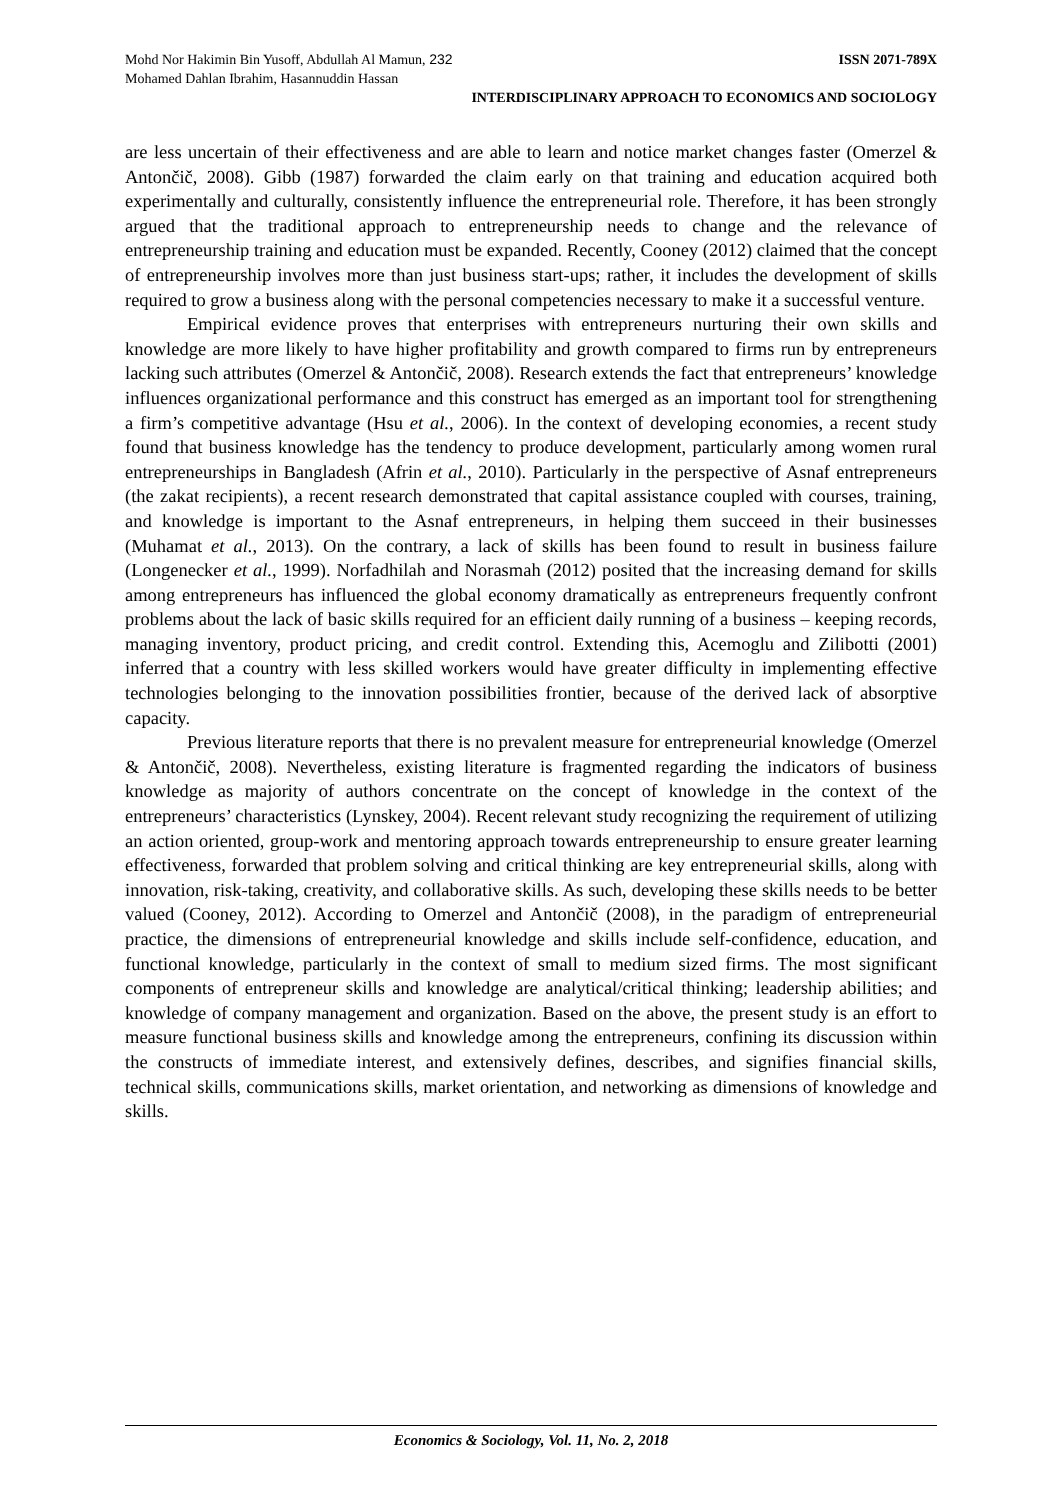Mohd Nor Hakimin Bin Yusoff, Abdullah Al Mamun, 232 ISSN 2071-789X
Mohamed Dahlan Ibrahim, Hasannuddin Hassan
INTERDISCIPLINARY APPROACH TO ECONOMICS AND SOCIOLOGY
are less uncertain of their effectiveness and are able to learn and notice market changes faster (Omerzel & Antončič, 2008). Gibb (1987) forwarded the claim early on that training and education acquired both experimentally and culturally, consistently influence the entrepreneurial role. Therefore, it has been strongly argued that the traditional approach to entrepreneurship needs to change and the relevance of entrepreneurship training and education must be expanded. Recently, Cooney (2012) claimed that the concept of entrepreneurship involves more than just business start-ups; rather, it includes the development of skills required to grow a business along with the personal competencies necessary to make it a successful venture.
Empirical evidence proves that enterprises with entrepreneurs nurturing their own skills and knowledge are more likely to have higher profitability and growth compared to firms run by entrepreneurs lacking such attributes (Omerzel & Antončič, 2008). Research extends the fact that entrepreneurs’ knowledge influences organizational performance and this construct has emerged as an important tool for strengthening a firm’s competitive advantage (Hsu et al., 2006). In the context of developing economies, a recent study found that business knowledge has the tendency to produce development, particularly among women rural entrepreneurships in Bangladesh (Afrin et al., 2010). Particularly in the perspective of Asnaf entrepreneurs (the zakat recipients), a recent research demonstrated that capital assistance coupled with courses, training, and knowledge is important to the Asnaf entrepreneurs, in helping them succeed in their businesses (Muhamat et al., 2013). On the contrary, a lack of skills has been found to result in business failure (Longenecker et al., 1999). Norfadhilah and Norasmah (2012) posited that the increasing demand for skills among entrepreneurs has influenced the global economy dramatically as entrepreneurs frequently confront problems about the lack of basic skills required for an efficient daily running of a business – keeping records, managing inventory, product pricing, and credit control. Extending this, Acemoglu and Zilibotti (2001) inferred that a country with less skilled workers would have greater difficulty in implementing effective technologies belonging to the innovation possibilities frontier, because of the derived lack of absorptive capacity.
Previous literature reports that there is no prevalent measure for entrepreneurial knowledge (Omerzel & Antončič, 2008). Nevertheless, existing literature is fragmented regarding the indicators of business knowledge as majority of authors concentrate on the concept of knowledge in the context of the entrepreneurs’ characteristics (Lynskey, 2004). Recent relevant study recognizing the requirement of utilizing an action oriented, group-work and mentoring approach towards entrepreneurship to ensure greater learning effectiveness, forwarded that problem solving and critical thinking are key entrepreneurial skills, along with innovation, risk-taking, creativity, and collaborative skills. As such, developing these skills needs to be better valued (Cooney, 2012). According to Omerzel and Antončič (2008), in the paradigm of entrepreneurial practice, the dimensions of entrepreneurial knowledge and skills include self-confidence, education, and functional knowledge, particularly in the context of small to medium sized firms. The most significant components of entrepreneur skills and knowledge are analytical/critical thinking; leadership abilities; and knowledge of company management and organization. Based on the above, the present study is an effort to measure functional business skills and knowledge among the entrepreneurs, confining its discussion within the constructs of immediate interest, and extensively defines, describes, and signifies financial skills, technical skills, communications skills, market orientation, and networking as dimensions of knowledge and skills.
Economics & Sociology, Vol. 11, No. 2, 2018